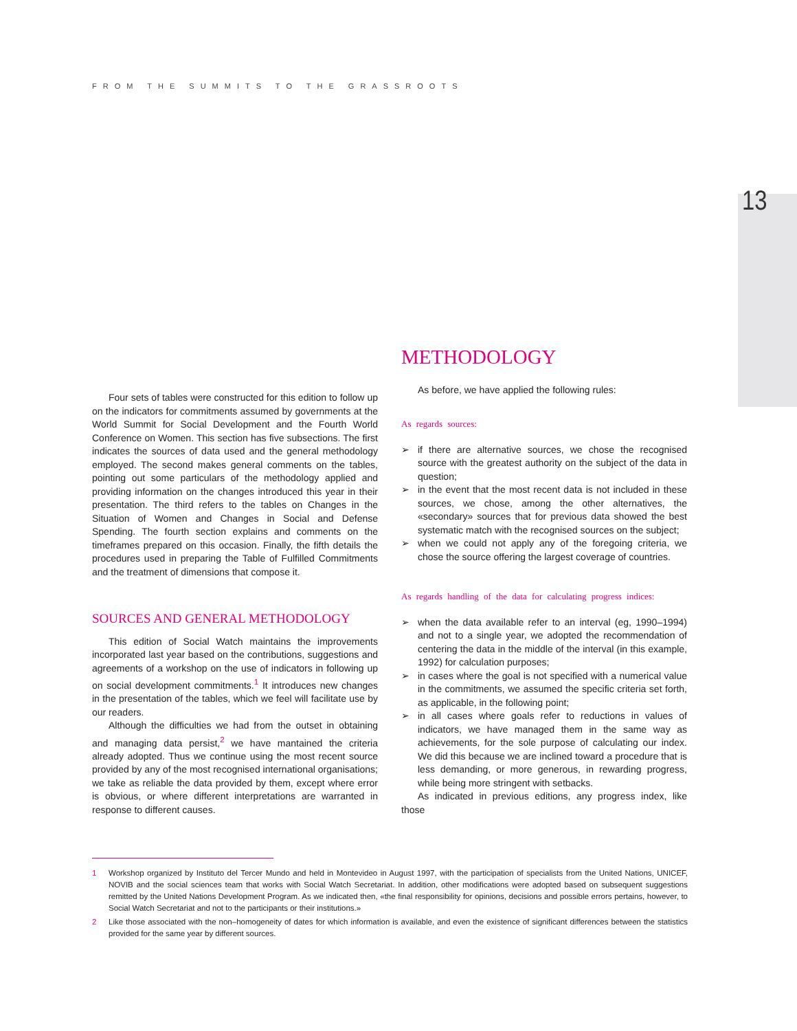FROM THE SUMMITS TO THE GRASSROOTS
13
Four sets of tables were constructed for this edition to follow up on the indicators for commitments assumed by governments at the World Summit for Social Development and the Fourth World Conference on Women. This section has five subsections. The first indicates the sources of data used and the general methodology employed. The second makes general comments on the tables, pointing out some particulars of the methodology applied and providing information on the changes introduced this year in their presentation. The third refers to the tables on Changes in the Situation of Women and Changes in Social and Defense Spending. The fourth section explains and comments on the timeframes prepared on this occasion. Finally, the fifth details the procedures used in preparing the Table of Fulfilled Commitments and the treatment of dimensions that compose it.
SOURCES AND GENERAL METHODOLOGY
This edition of Social Watch maintains the improvements incorporated last year based on the contributions, suggestions and agreements of a workshop on the use of indicators in following up on social development commitments.<sup>1</sup> It introduces new changes in the presentation of the tables, which we feel will facilitate use by our readers.
Although the difficulties we had from the outset in obtaining and managing data persist,<sup>2</sup> we have mantained the criteria already adopted. Thus we continue using the most recent source provided by any of the most recognised international organisations; we take as reliable the data provided by them, except where error is obvious, or where different interpretations are warranted in response to different causes.
METHODOLOGY
As before, we have applied the following rules:
As regards sources:
➢ if there are alternative sources, we chose the recognised source with the greatest authority on the subject of the data in question;
➢ in the event that the most recent data is not included in these sources, we chose, among the other alternatives, the «secondary» sources that for previous data showed the best systematic match with the recognised sources on the subject;
➢ when we could not apply any of the foregoing criteria, we chose the source offering the largest coverage of countries.
As regards handling of the data for calculating progress indices:
➢ when the data available refer to an interval (eg, 1990–1994) and not to a single year, we adopted the recommendation of centering the data in the middle of the interval (in this example, 1992) for calculation purposes;
➢ in cases where the goal is not specified with a numerical value in the commitments, we assumed the specific criteria set forth, as applicable, in the following point;
➢ in all cases where goals refer to reductions in values of indicators, we have managed them in the same way as achievements, for the sole purpose of calculating our index. We did this because we are inclined toward a procedure that is less demanding, or more generous, in rewarding progress, while being more stringent with setbacks.
As indicated in previous editions, any progress index, like those
1 Workshop organized by Instituto del Tercer Mundo and held in Montevideo in August 1997, with the participation of specialists from the United Nations, UNICEF, NOVIB and the social sciences team that works with Social Watch Secretariat. In addition, other modifications were adopted based on subsequent suggestions remitted by the United Nations Development Program. As we indicated then, «the final responsibility for opinions, decisions and possible errors pertains, however, to Social Watch Secretariat and not to the participants or their institutions.»
2 Like those associated with the non–homogeneity of dates for which information is available, and even the existence of significant differences between the statistics provided for the same year by different sources.